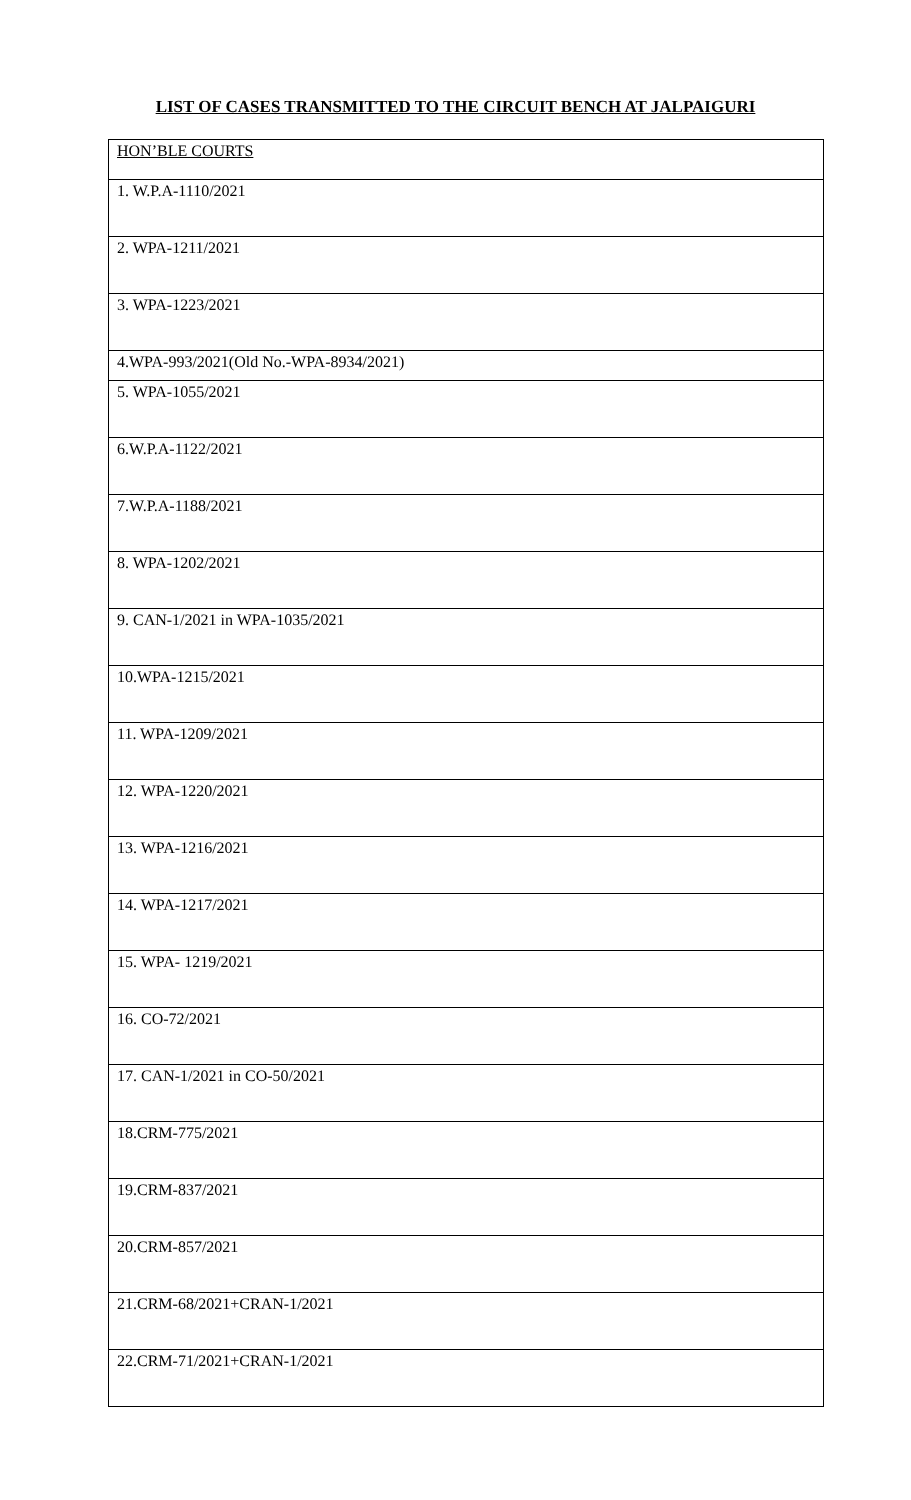LIST OF CASES TRANSMITTED TO THE CIRCUIT BENCH AT JALPAIGURI
| HON’BLE COURTS |
| 1. W.P.A-1110/2021 |
| 2. WPA-1211/2021 |
| 3. WPA-1223/2021 |
| 4.WPA-993/2021(Old No.-WPA-8934/2021) |
| 5. WPA-1055/2021 |
| 6.W.P.A-1122/2021 |
| 7.W.P.A-1188/2021 |
| 8. WPA-1202/2021 |
| 9. CAN-1/2021 in WPA-1035/2021 |
| 10.WPA-1215/2021 |
| 11. WPA-1209/2021 |
| 12. WPA-1220/2021 |
| 13. WPA-1216/2021 |
| 14. WPA-1217/2021 |
| 15. WPA- 1219/2021 |
| 16. CO-72/2021 |
| 17. CAN-1/2021 in CO-50/2021 |
| 18.CRM-775/2021 |
| 19.CRM-837/2021 |
| 20.CRM-857/2021 |
| 21.CRM-68/2021+CRAN-1/2021 |
| 22.CRM-71/2021+CRAN-1/2021 |